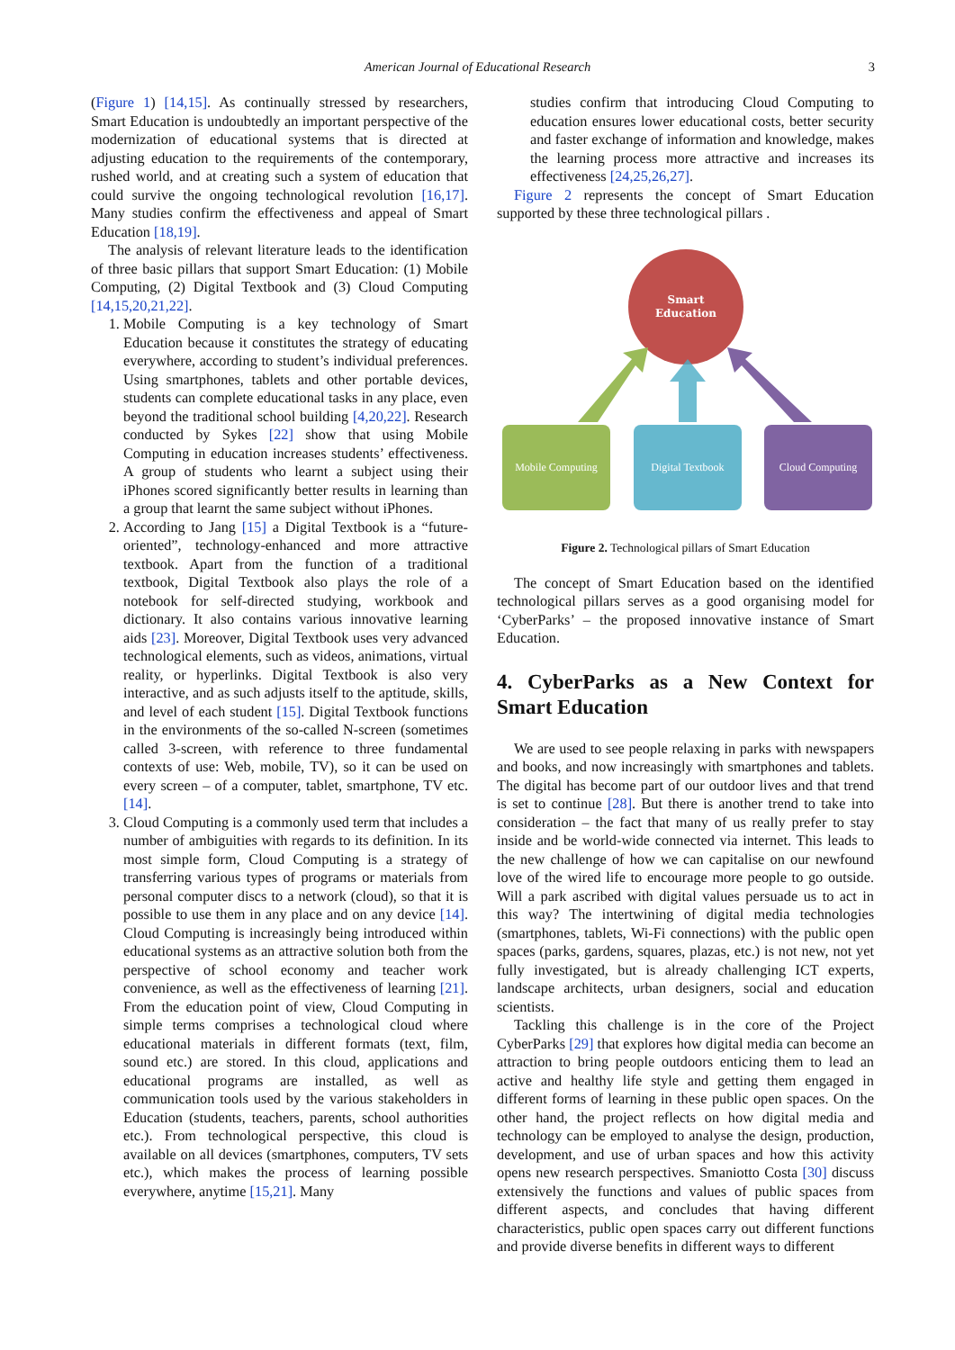American Journal of Educational Research 3
(Figure 1) [14,15]. As continually stressed by researchers, Smart Education is undoubtedly an important perspective of the modernization of educational systems that is directed at adjusting education to the requirements of the contemporary, rushed world, and at creating such a system of education that could survive the ongoing technological revolution [16,17]. Many studies confirm the effectiveness and appeal of Smart Education [18,19].
The analysis of relevant literature leads to the identification of three basic pillars that support Smart Education: (1) Mobile Computing, (2) Digital Textbook and (3) Cloud Computing [14,15,20,21,22].
1. Mobile Computing is a key technology of Smart Education because it constitutes the strategy of educating everywhere, according to student’s individual preferences. Using smartphones, tablets and other portable devices, students can complete educational tasks in any place, even beyond the traditional school building [4,20,22]. Research conducted by Sykes [22] show that using Mobile Computing in education increases students’ effectiveness. A group of students who learnt a subject using their iPhones scored significantly better results in learning than a group that learnt the same subject without iPhones.
2. According to Jang [15] a Digital Textbook is a “future-oriented”, technology-enhanced and more attractive textbook. Apart from the function of a traditional textbook, Digital Textbook also plays the role of a notebook for self-directed studying, workbook and dictionary. It also contains various innovative learning aids [23]. Moreover, Digital Textbook uses very advanced technological elements, such as videos, animations, virtual reality, or hyperlinks. Digital Textbook is also very interactive, and as such adjusts itself to the aptitude, skills, and level of each student [15]. Digital Textbook functions in the environments of the so-called N-screen (sometimes called 3-screen, with reference to three fundamental contexts of use: Web, mobile, TV), so it can be used on every screen – of a computer, tablet, smartphone, TV etc. [14].
3. Cloud Computing is a commonly used term that includes a number of ambiguities with regards to its definition. In its most simple form, Cloud Computing is a strategy of transferring various types of programs or materials from personal computer discs to a network (cloud), so that it is possible to use them in any place and on any device [14]. Cloud Computing is increasingly being introduced within educational systems as an attractive solution both from the perspective of school economy and teacher work convenience, as well as the effectiveness of learning [21]. From the education point of view, Cloud Computing in simple terms comprises a technological cloud where educational materials in different formats (text, film, sound etc.) are stored. In this cloud, applications and educational programs are installed, as well as communication tools used by the various stakeholders in Education (students, teachers, parents, school authorities etc.). From technological perspective, this cloud is available on all devices (smartphones, computers, TV sets etc.), which makes the process of learning possible everywhere, anytime [15,21]. Many
studies confirm that introducing Cloud Computing to education ensures lower educational costs, better security and faster exchange of information and knowledge, makes the learning process more attractive and increases its effectiveness [24,25,26,27].
Figure 2 represents the concept of Smart Education supported by these three technological pillars .
Smart
Education
Mobile Computing
Digital Textbook
Cloud Computing
Figure 2. Technological pillars of Smart Education
The concept of Smart Education based on the identified technological pillars serves as a good organising model for ‘CyberParks’ – the proposed innovative instance of Smart Education.
4. CyberParks as a New Context for Smart Education
We are used to see people relaxing in parks with newspapers and books, and now increasingly with smartphones and tablets. The digital has become part of our outdoor lives and that trend is set to continue [28]. But there is another trend to take into consideration – the fact that many of us really prefer to stay inside and be world-wide connected via internet. This leads to the new challenge of how we can capitalise on our newfound love of the wired life to encourage more people to go outside. Will a park ascribed with digital values persuade us to act in this way? The intertwining of digital media technologies (smartphones, tablets, Wi-Fi connections) with the public open spaces (parks, gardens, squares, plazas, etc.) is not new, not yet fully investigated, but is already challenging ICT experts, landscape architects, urban designers, social and education scientists.
Tackling this challenge is in the core of the Project CyberParks [29] that explores how digital media can become an attraction to bring people outdoors enticing them to lead an active and healthy life style and getting them engaged in different forms of learning in these public open spaces. On the other hand, the project reflects on how digital media and technology can be employed to analyse the design, production, development, and use of urban spaces and how this activity opens new research perspectives. Smaniotto Costa [30] discuss extensively the functions and values of public spaces from different aspects, and concludes that having different characteristics, public open spaces carry out different functions and provide diverse benefits in different ways to different